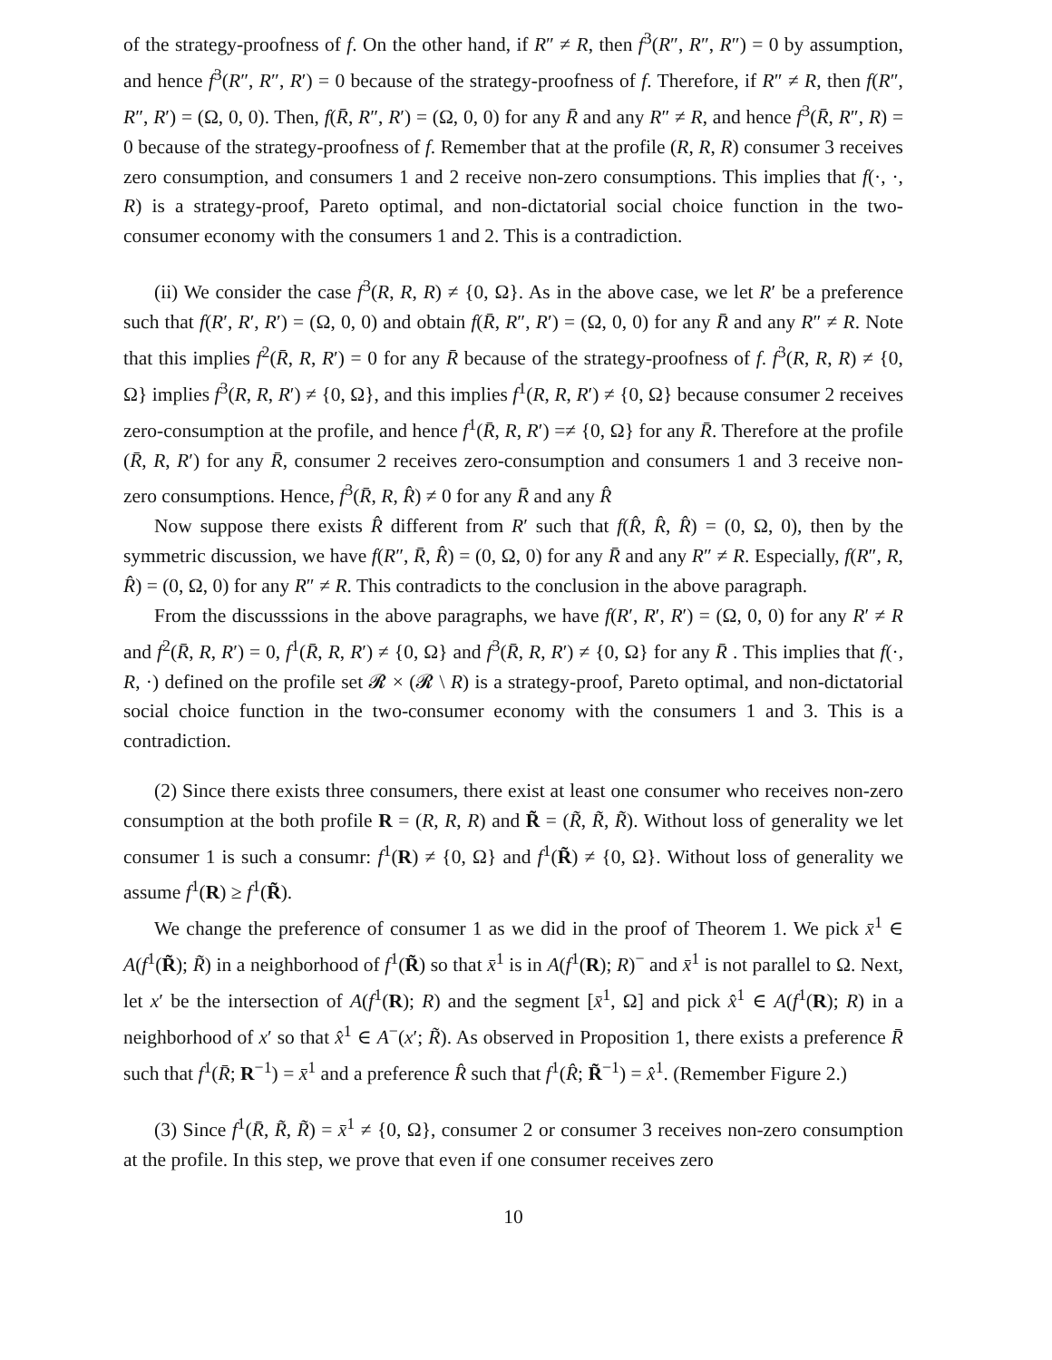of the strategy-proofness of f. On the other hand, if R″ ≠ R, then f<sup>3</sup>(R″, R″, R″) = 0 by assumption, and hence f<sup>3</sup>(R″, R″, R′) = 0 because of the strategy-proofness of f. Therefore, if R″ ≠ R, then f(R″, R″, R′) = (Ω, 0, 0). Then, f(R̄, R″, R′) = (Ω, 0, 0) for any R̄ and any R″ ≠ R, and hence f<sup>3</sup>(R̄, R″, R) = 0 because of the strategy-proofness of f. Remember that at the profile (R, R, R) consumer 3 receives zero consumption, and consumers 1 and 2 receive non-zero consumptions. This implies that f(·, ·, R) is a strategy-proof, Pareto optimal, and non-dictatorial social choice function in the two-consumer economy with the consumers 1 and 2. This is a contradiction.
(ii) We consider the case f<sup>3</sup>(R, R, R) ≠ {0, Ω}. As in the above case, we let R′ be a preference such that f(R′, R′, R′) = (Ω, 0, 0) and obtain f(R̄, R″, R′) = (Ω, 0, 0) for any R̄ and any R″ ≠ R. Note that this implies f<sup>2</sup>(R̄, R, R′) = 0 for any R̄ because of the strategy-proofness of f. f<sup>3</sup>(R, R, R) ≠ {0, Ω} implies f<sup>3</sup>(R, R, R′) ≠ {0, Ω}, and this implies f<sup>1</sup>(R, R, R′) ≠ {0, Ω} because consumer 2 receives zero-consumption at the profile, and hence f<sup>1</sup>(R̄, R, R′) =≠ {0, Ω} for any R̄. Therefore at the profile (R̄, R, R′) for any R̄, consumer 2 receives zero-consumption and consumers 1 and 3 receive non-zero consumptions. Hence, f<sup>3</sup>(R̄, R, R̂) ≠ 0 for any R̄ and any R̂
Now suppose there exists R̂ different from R′ such that f(R̂, R̂, R̂) = (0, Ω, 0), then by the symmetric discussion, we have f(R″, R̄, R̂) = (0, Ω, 0) for any R̄ and any R″ ≠ R. Especially, f(R″, R, R̂) = (0, Ω, 0) for any R″ ≠ R. This contradicts to the conclusion in the above paragraph.
From the discusssions in the above paragraphs, we have f(R′, R′, R′) = (Ω, 0, 0) for any R′ ≠ R and f<sup>2</sup>(R̄, R, R′) = 0, f<sup>1</sup>(R̄, R, R′) ≠ {0, Ω} and f<sup>3</sup>(R̄, R, R′) ≠ {0, Ω} for any R̄ . This implies that f(·, R, ·) defined on the profile set 𝓡 × (𝓡 \ R) is a strategy-proof, Pareto optimal, and non-dictatorial social choice function in the two-consumer economy with the consumers 1 and 3. This is a contradiction.
(2) Since there exists three consumers, there exist at least one consumer who receives non-zero consumption at the both profile R = (R, R, R) and R̃ = (R̃, R̃, R̃). Without loss of generality we let consumer 1 is such a consumr: f<sup>1</sup>(R) ≠ {0, Ω} and f<sup>1</sup>(R̃) ≠ {0, Ω}. Without loss of generality we assume f<sup>1</sup>(R) ≥ f<sup>1</sup>(R̃).
We change the preference of consumer 1 as we did in the proof of Theorem 1. We pick x̄<sup>1</sup> ∈ A(f<sup>1</sup>(R̃); R̃) in a neighborhood of f<sup>1</sup>(R̃) so that x̄<sup>1</sup> is in A(f<sup>1</sup>(R); R)<sup>−</sup> and x̄<sup>1</sup> is not parallel to Ω. Next, let x′ be the intersection of A(f<sup>1</sup>(R); R) and the segment [x̄<sup>1</sup>, Ω] and pick x̂<sup>1</sup> ∈ A(f<sup>1</sup>(R); R) in a neighborhood of x′ so that x̂<sup>1</sup> ∈ A<sup>−</sup>(x′; R̃). As observed in Proposition 1, there exists a preference R̄ such that f<sup>1</sup>(R̄; R<sup>−1</sup>) = x̄<sup>1</sup> and a preference R̂ such that f<sup>1</sup>(R̂; R̃<sup>−1</sup>) = x̂<sup>1</sup>. (Remember Figure 2.)
(3) Since f<sup>1</sup>(R̄, R̃, R̃) = x̄<sup>1</sup> ≠ {0, Ω}, consumer 2 or consumer 3 receives non-zero consumption at the profile. In this step, we prove that even if one consumer receives zero
10